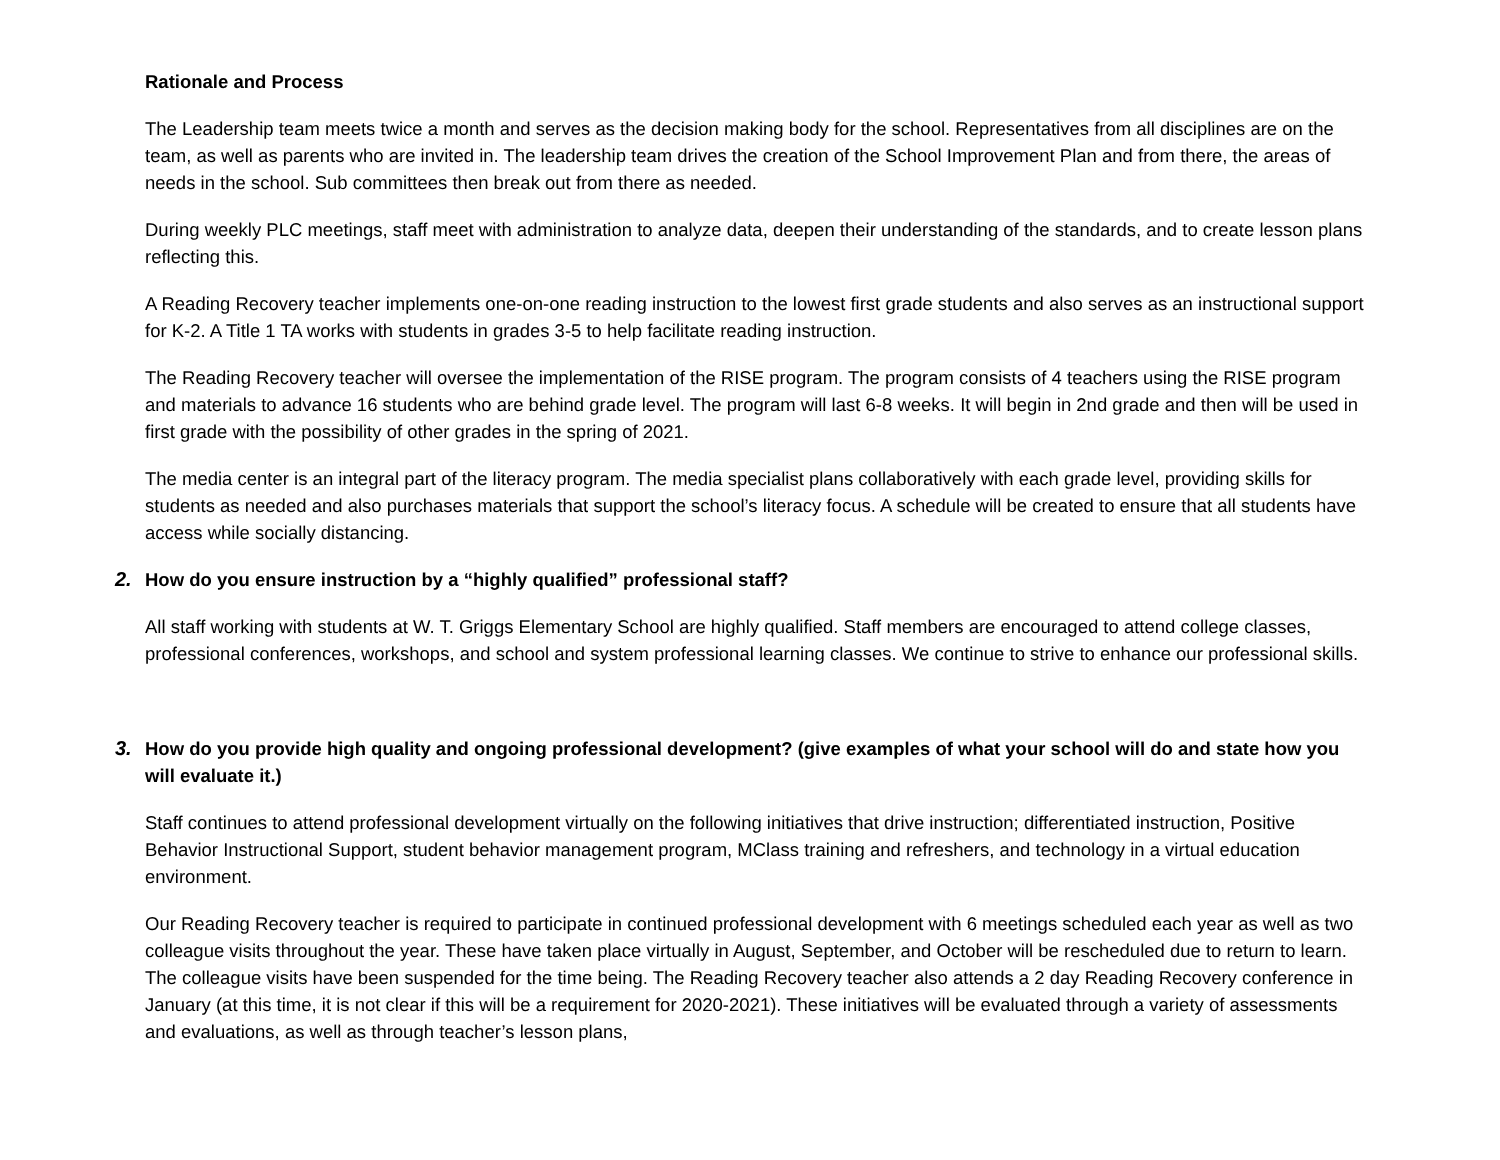Rationale and Process
The Leadership team meets twice a month and serves as the decision making body for the school. Representatives from all disciplines are on the team, as well as parents who are invited in. The leadership team drives the creation of the School Improvement Plan and from there, the areas of needs in the school. Sub committees then break out from there as needed.
During weekly PLC meetings, staff meet with administration to analyze data, deepen their understanding of the standards, and to create lesson plans reflecting this.
A Reading Recovery teacher implements one-on-one reading instruction to the lowest first grade students and also serves as an instructional support for K-2. A Title 1 TA works with students in grades 3-5 to help facilitate reading instruction.
The Reading Recovery teacher will oversee the implementation of the RISE program. The program consists of 4 teachers using the RISE program and materials to advance 16 students who are behind grade level. The program will last 6-8 weeks. It will begin in 2nd grade and then will be used in first grade with the possibility of other grades in the spring of 2021.
The media center is an integral part of the literacy program. The media specialist plans collaboratively with each grade level, providing skills for students as needed and also purchases materials that support the school’s literacy focus. A schedule will be created to ensure that all students have access while socially distancing.
2. How do you ensure instruction by a “highly qualified” professional staff?
All staff working with students at W. T. Griggs Elementary School are highly qualified. Staff members are encouraged to attend college classes, professional conferences, workshops, and school and system professional learning classes. We continue to strive to enhance our professional skills.
3. How do you provide high quality and ongoing professional development? (give examples of what your school will do and state how you will evaluate it.)
Staff continues to attend professional development virtually on the following initiatives that drive instruction; differentiated instruction, Positive Behavior Instructional Support, student behavior management program, MClass training and refreshers, and technology in a virtual education environment.
Our Reading Recovery teacher is required to participate in continued professional development with 6 meetings scheduled each year as well as two colleague visits throughout the year. These have taken place virtually in August, September, and October will be rescheduled due to return to learn. The colleague visits have been suspended for the time being. The Reading Recovery teacher also attends a 2 day Reading Recovery conference in January (at this time, it is not clear if this will be a requirement for 2020-2021). These initiatives will be evaluated through a variety of assessments and evaluations, as well as through teacher’s lesson plans,